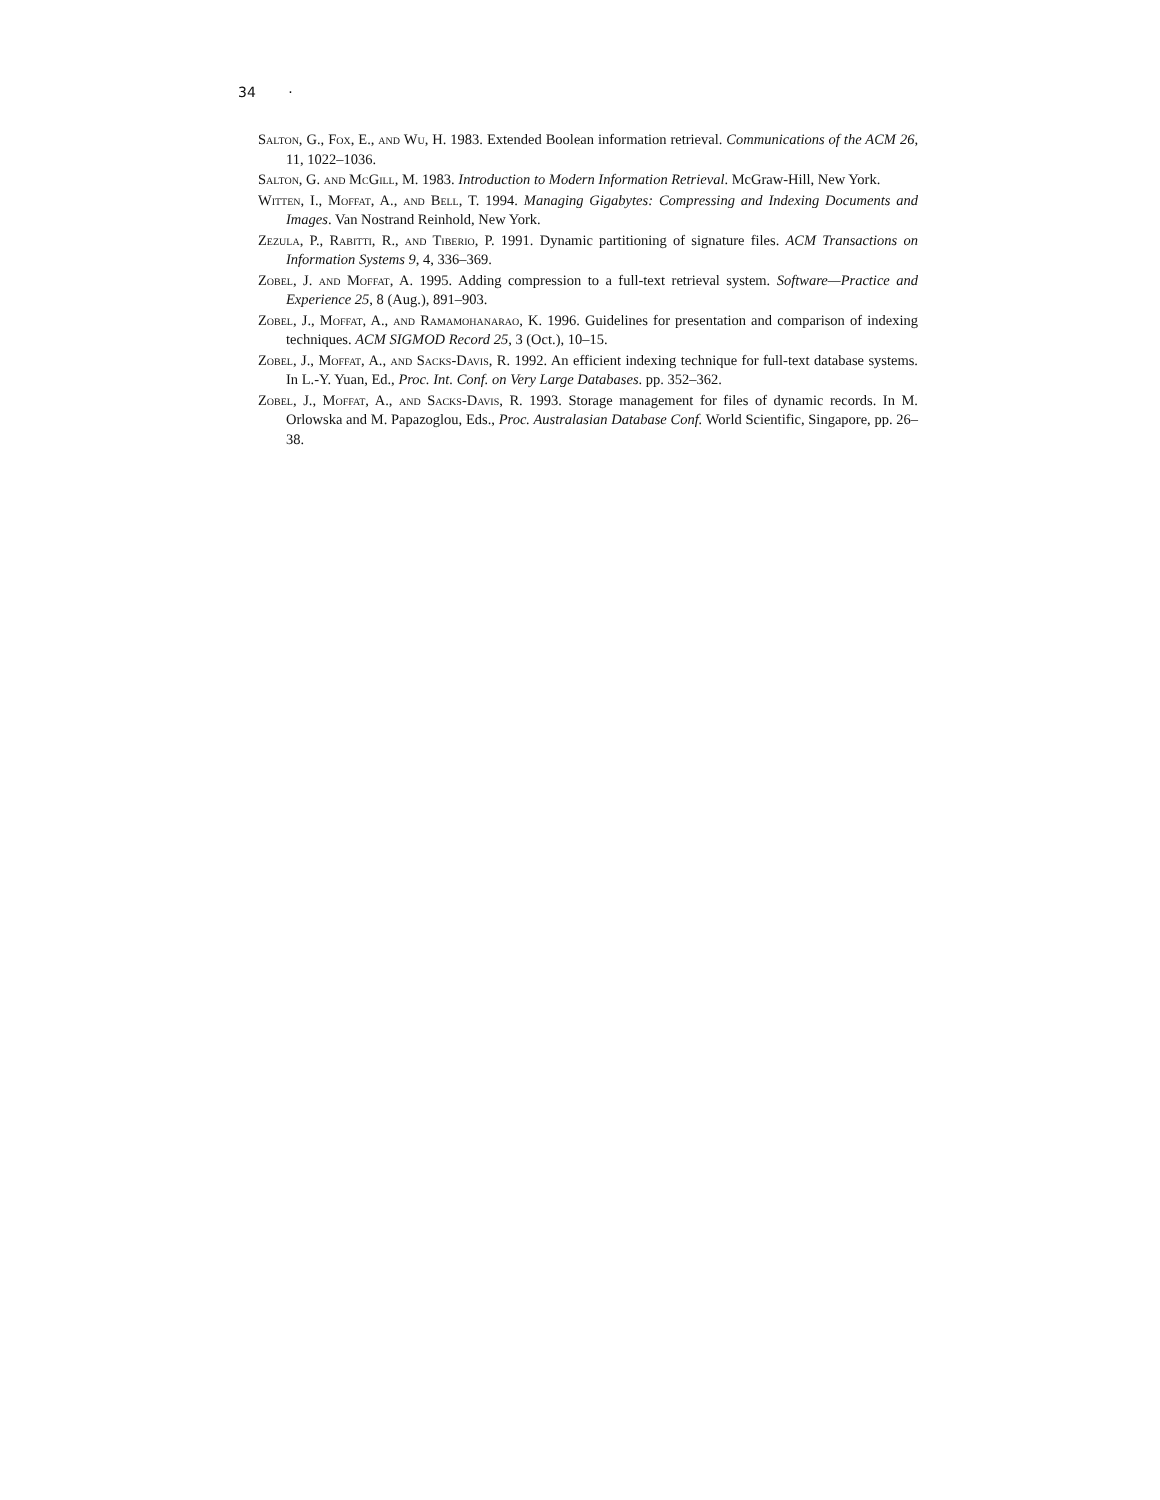34 ·
Salton, G., Fox, E., and Wu, H. 1983. Extended Boolean information retrieval. Communications of the ACM 26, 11, 1022–1036.
Salton, G. and McGill, M. 1983. Introduction to Modern Information Retrieval. McGraw-Hill, New York.
Witten, I., Moffat, A., and Bell, T. 1994. Managing Gigabytes: Compressing and Indexing Documents and Images. Van Nostrand Reinhold, New York.
Zezula, P., Rabitti, R., and Tiberio, P. 1991. Dynamic partitioning of signature files. ACM Transactions on Information Systems 9, 4, 336–369.
Zobel, J. and Moffat, A. 1995. Adding compression to a full-text retrieval system. Software—Practice and Experience 25, 8 (Aug.), 891–903.
Zobel, J., Moffat, A., and Ramamohanarao, K. 1996. Guidelines for presentation and comparison of indexing techniques. ACM SIGMOD Record 25, 3 (Oct.), 10–15.
Zobel, J., Moffat, A., and Sacks-Davis, R. 1992. An efficient indexing technique for full-text database systems. In L.-Y. Yuan, Ed., Proc. Int. Conf. on Very Large Databases. pp. 352–362.
Zobel, J., Moffat, A., and Sacks-Davis, R. 1993. Storage management for files of dynamic records. In M. Orlowska and M. Papazoglou, Eds., Proc. Australasian Database Conf. World Scientific, Singapore, pp. 26–38.